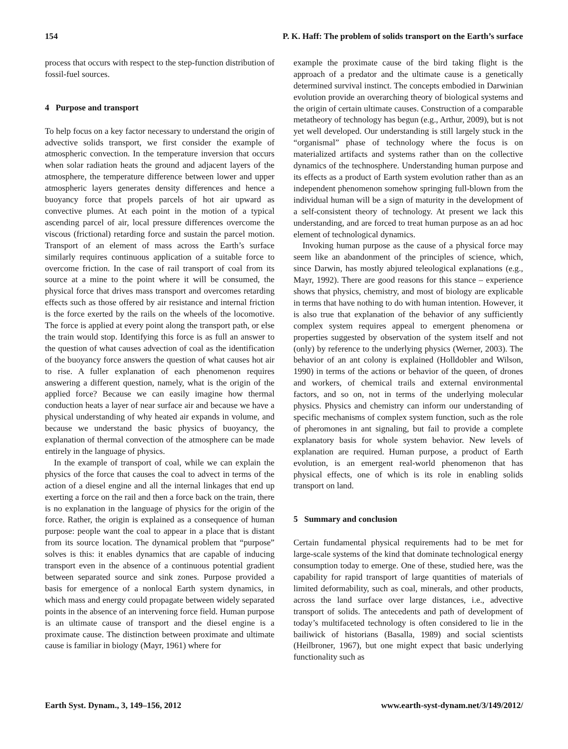154 P. K. Haff: The problem of solids transport on the Earth’s surface
process that occurs with respect to the step-function distribution of fossil-fuel sources.
4 Purpose and transport
To help focus on a key factor necessary to understand the origin of advective solids transport, we first consider the example of atmospheric convection. In the temperature inversion that occurs when solar radiation heats the ground and adjacent layers of the atmosphere, the temperature difference between lower and upper atmospheric layers generates density differences and hence a buoyancy force that propels parcels of hot air upward as convective plumes. At each point in the motion of a typical ascending parcel of air, local pressure differences overcome the viscous (frictional) retarding force and sustain the parcel motion. Transport of an element of mass across the Earth’s surface similarly requires continuous application of a suitable force to overcome friction. In the case of rail transport of coal from its source at a mine to the point where it will be consumed, the physical force that drives mass transport and overcomes retarding effects such as those offered by air resistance and internal friction is the force exerted by the rails on the wheels of the locomotive. The force is applied at every point along the transport path, or else the train would stop. Identifying this force is as full an answer to the question of what causes advection of coal as the identification of the buoyancy force answers the question of what causes hot air to rise. A fuller explanation of each phenomenon requires answering a different question, namely, what is the origin of the applied force? Because we can easily imagine how thermal conduction heats a layer of near surface air and because we have a physical understanding of why heated air expands in volume, and because we understand the basic physics of buoyancy, the explanation of thermal convection of the atmosphere can be made entirely in the language of physics.
In the example of transport of coal, while we can explain the physics of the force that causes the coal to advect in terms of the action of a diesel engine and all the internal linkages that end up exerting a force on the rail and then a force back on the train, there is no explanation in the language of physics for the origin of the force. Rather, the origin is explained as a consequence of human purpose: people want the coal to appear in a place that is distant from its source location. The dynamical problem that “purpose” solves is this: it enables dynamics that are capable of inducing transport even in the absence of a continuous potential gradient between separated source and sink zones. Purpose provided a basis for emergence of a nonlocal Earth system dynamics, in which mass and energy could propagate between widely separated points in the absence of an intervening force field. Human purpose is an ultimate cause of transport and the diesel engine is a proximate cause. The distinction between proximate and ultimate cause is familiar in biology (Mayr, 1961) where for
example the proximate cause of the bird taking flight is the approach of a predator and the ultimate cause is a genetically determined survival instinct. The concepts embodied in Darwinian evolution provide an overarching theory of biological systems and the origin of certain ultimate causes. Construction of a comparable metatheory of technology has begun (e.g., Arthur, 2009), but is not yet well developed. Our understanding is still largely stuck in the “organismal” phase of technology where the focus is on materialized artifacts and systems rather than on the collective dynamics of the technosphere. Understanding human purpose and its effects as a product of Earth system evolution rather than as an independent phenomenon somehow springing full-blown from the individual human will be a sign of maturity in the development of a self-consistent theory of technology. At present we lack this understanding, and are forced to treat human purpose as an ad hoc element of technological dynamics.
Invoking human purpose as the cause of a physical force may seem like an abandonment of the principles of science, which, since Darwin, has mostly abjured teleological explanations (e.g., Mayr, 1992). There are good reasons for this stance – experience shows that physics, chemistry, and most of biology are explicable in terms that have nothing to do with human intention. However, it is also true that explanation of the behavior of any sufficiently complex system requires appeal to emergent phenomena or properties suggested by observation of the system itself and not (only) by reference to the underlying physics (Werner, 2003). The behavior of an ant colony is explained (Holldobler and Wilson, 1990) in terms of the actions or behavior of the queen, of drones and workers, of chemical trails and external environmental factors, and so on, not in terms of the underlying molecular physics. Physics and chemistry can inform our understanding of specific mechanisms of complex system function, such as the role of pheromones in ant signaling, but fail to provide a complete explanatory basis for whole system behavior. New levels of explanation are required. Human purpose, a product of Earth evolution, is an emergent real-world phenomenon that has physical effects, one of which is its role in enabling solids transport on land.
5 Summary and conclusion
Certain fundamental physical requirements had to be met for large-scale systems of the kind that dominate technological energy consumption today to emerge. One of these, studied here, was the capability for rapid transport of large quantities of materials of limited deformability, such as coal, minerals, and other products, across the land surface over large distances, i.e., advective transport of solids. The antecedents and path of development of today’s multifaceted technology is often considered to lie in the bailiwick of historians (Basalla, 1989) and social scientists (Heilbroner, 1967), but one might expect that basic underlying functionality such as
Earth Syst. Dynam., 3, 149–156, 2012 www.earth-syst-dynam.net/3/149/2012/